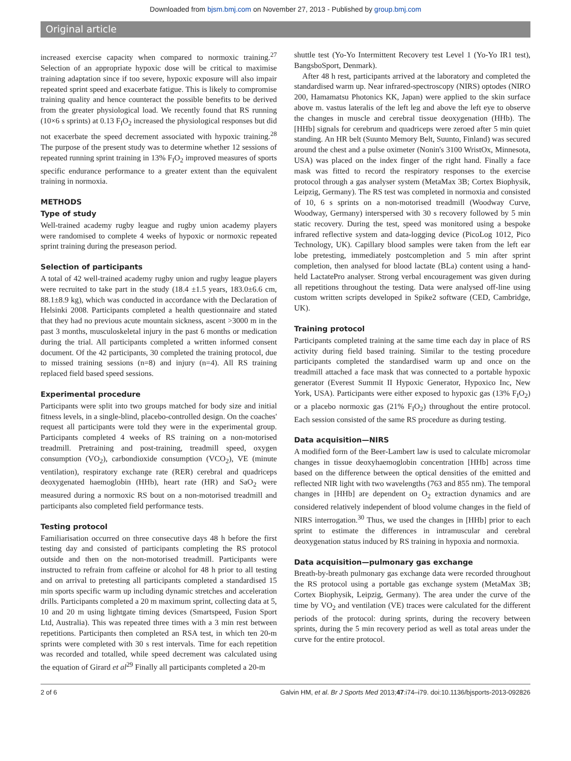Downloaded from bjsm.bmj.com on November 27, 2013 - Published by group.bmj.com
Original article
increased exercise capacity when compared to normoxic training.<sup>27</sup> Selection of an appropriate hypoxic dose will be critical to maximise training adaptation since if too severe, hypoxic exposure will also impair repeated sprint speed and exacerbate fatigue. This is likely to compromise training quality and hence counteract the possible benefits to be derived from the greater physiological load. We recently found that RS running (10×6 s sprints) at 0.13 F<sub>I</sub>O<sub>2</sub> increased the physiological responses but did not exacerbate the speed decrement associated with hypoxic training.<sup>28</sup> The purpose of the present study was to determine whether 12 sessions of repeated running sprint training in 13% F<sub>I</sub>O<sub>2</sub> improved measures of sports specific endurance performance to a greater extent than the equivalent training in normoxia.
METHODS
Type of study
Well-trained academy rugby league and rugby union academy players were randomised to complete 4 weeks of hypoxic or normoxic repeated sprint training during the preseason period.
Selection of participants
A total of 42 well-trained academy rugby union and rugby league players were recruited to take part in the study (18.4 ±1.5 years, 183.0±6.6 cm, 88.1±8.9 kg), which was conducted in accordance with the Declaration of Helsinki 2008. Participants completed a health questionnaire and stated that they had no previous acute mountain sickness, ascent >3000 m in the past 3 months, musculoskeletal injury in the past 6 months or medication during the trial. All participants completed a written informed consent document. Of the 42 participants, 30 completed the training protocol, due to missed training sessions (n=8) and injury (n=4). All RS training replaced field based speed sessions.
Experimental procedure
Participants were split into two groups matched for body size and initial fitness levels, in a single-blind, placebo-controlled design. On the coaches' request all participants were told they were in the experimental group. Participants completed 4 weeks of RS training on a non-motorised treadmill. Pretraining and post-training, treadmill speed, oxygen consumption (VO<sub>2</sub>), carbondioxide consumption (VCO<sub>2</sub>), VE (minute ventilation), respiratory exchange rate (RER) cerebral and quadriceps deoxygenated haemoglobin (HHb), heart rate (HR) and SaO<sub>2</sub> were measured during a normoxic RS bout on a non-motorised treadmill and participants also completed field performance tests.
Testing protocol
Familiarisation occurred on three consecutive days 48 h before the first testing day and consisted of participants completing the RS protocol outside and then on the non-motorised treadmill. Participants were instructed to refrain from caffeine or alcohol for 48 h prior to all testing and on arrival to pretesting all participants completed a standardised 15 min sports specific warm up including dynamic stretches and acceleration drills. Participants completed a 20 m maximum sprint, collecting data at 5, 10 and 20 m using lightgate timing devices (Smartspeed, Fusion Sport Ltd, Australia). This was repeated three times with a 3 min rest between repetitions. Participants then completed an RSA test, in which ten 20-m sprints were completed with 30 s rest intervals. Time for each repetition was recorded and totalled, while speed decrement was calculated using the equation of Girard et al<sup>29</sup> Finally all participants completed a 20-m
shuttle test (Yo-Yo Intermittent Recovery test Level 1 (Yo-Yo IR1 test), BangsboSport, Denmark).
After 48 h rest, participants arrived at the laboratory and completed the standardised warm up. Near infrared-spectroscopy (NIRS) optodes (NIRO 200, Hamamatsu Photonics KK, Japan) were applied to the skin surface above m. vastus lateralis of the left leg and above the left eye to observe the changes in muscle and cerebral tissue deoxygenation (HHb). The [HHb] signals for cerebrum and quadriceps were zeroed after 5 min quiet standing. An HR belt (Suunto Memory Belt, Suunto, Finland) was secured around the chest and a pulse oximeter (Nonin's 3100 WristOx, Minnesota, USA) was placed on the index finger of the right hand. Finally a face mask was fitted to record the respiratory responses to the exercise protocol through a gas analyser system (MetaMax 3B; Cortex Biophysik, Leipzig, Germany). The RS test was completed in normoxia and consisted of 10, 6 s sprints on a non-motorised treadmill (Woodway Curve, Woodway, Germany) interspersed with 30 s recovery followed by 5 min static recovery. During the test, speed was monitored using a bespoke infrared reflective system and data-logging device (PicoLog 1012, Pico Technology, UK). Capillary blood samples were taken from the left ear lobe pretesting, immediately postcompletion and 5 min after sprint completion, then analysed for blood lactate (BLa) content using a hand-held LactatePro analyser. Strong verbal encouragement was given during all repetitions throughout the testing. Data were analysed off-line using custom written scripts developed in Spike2 software (CED, Cambridge, UK).
Training protocol
Participants completed training at the same time each day in place of RS activity during field based training. Similar to the testing procedure participants completed the standardised warm up and once on the treadmill attached a face mask that was connected to a portable hypoxic generator (Everest Summit II Hypoxic Generator, Hypoxico Inc, New York, USA). Participants were either exposed to hypoxic gas (13% F<sub>I</sub>O<sub>2</sub>) or a placebo normoxic gas (21% F<sub>I</sub>O<sub>2</sub>) throughout the entire protocol. Each session consisted of the same RS procedure as during testing.
Data acquisition—NIRS
A modified form of the Beer-Lambert law is used to calculate micromolar changes in tissue deoxyhaemoglobin concentration [HHb] across time based on the difference between the optical densities of the emitted and reflected NIR light with two wavelengths (763 and 855 nm). The temporal changes in [HHb] are dependent on O<sub>2</sub> extraction dynamics and are considered relatively independent of blood volume changes in the field of NIRS interrogation.<sup>30</sup> Thus, we used the changes in [HHb] prior to each sprint to estimate the differences in intramuscular and cerebral deoxygenation status induced by RS training in hypoxia and normoxia.
Data acquisition—pulmonary gas exchange
Breath-by-breath pulmonary gas exchange data were recorded throughout the RS protocol using a portable gas exchange system (MetaMax 3B; Cortex Biophysik, Leipzig, Germany). The area under the curve of the time by VO<sub>2</sub> and ventilation (VE) traces were calculated for the different periods of the protocol: during sprints, during the recovery between sprints, during the 5 min recovery period as well as total areas under the curve for the entire protocol.
2 of 6 Galvin HM, et al. Br J Sports Med 2013;47:i74–i79. doi:10.1136/bjsports-2013-092826